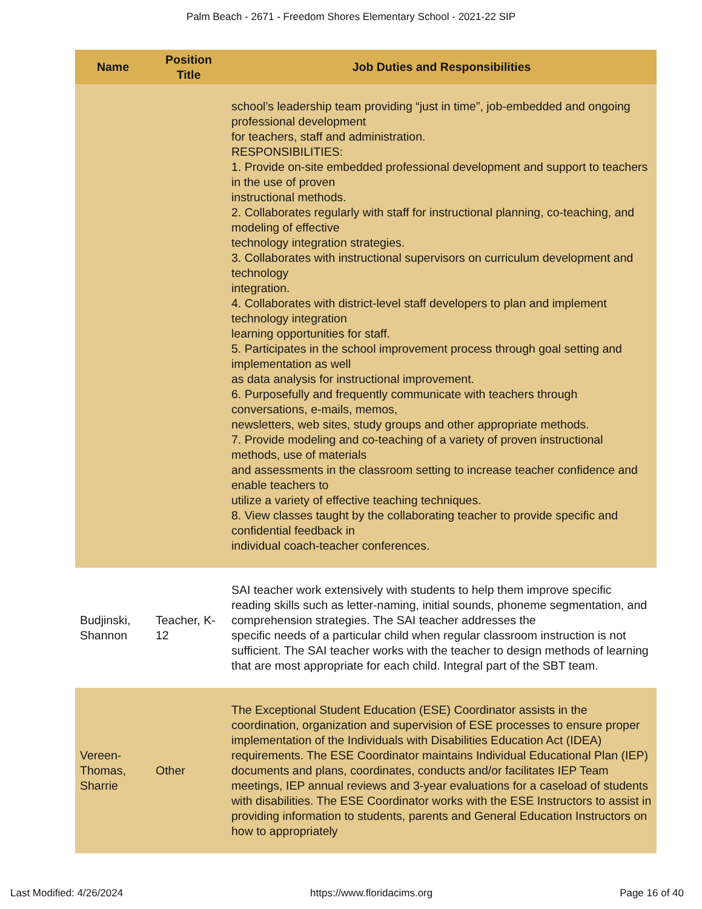Palm Beach - 2671 - Freedom Shores Elementary School - 2021-22 SIP
| Name | Position Title | Job Duties and Responsibilities |
| --- | --- | --- |
| | | school’s leadership team providing “just in time”, job-embedded and ongoing professional development for teachers, staff and administration. RESPONSIBILITIES: 1. Provide on-site embedded professional development and support to teachers in the use of proven instructional methods. 2. Collaborates regularly with staff for instructional planning, co-teaching, and modeling of effective technology integration strategies. 3. Collaborates with instructional supervisors on curriculum development and technology integration. 4. Collaborates with district-level staff developers to plan and implement technology integration learning opportunities for staff. 5. Participates in the school improvement process through goal setting and implementation as well as data analysis for instructional improvement. 6. Purposefully and frequently communicate with teachers through conversations, e-mails, memos, newsletters, web sites, study groups and other appropriate methods. 7. Provide modeling and co-teaching of a variety of proven instructional methods, use of materials and assessments in the classroom setting to increase teacher confidence and enable teachers to utilize a variety of effective teaching techniques. 8. View classes taught by the collaborating teacher to provide specific and confidential feedback in individual coach-teacher conferences. |
| Budjinski, Shannon | Teacher, K-12 | SAI teacher work extensively with students to help them improve specific reading skills such as letter-naming, initial sounds, phoneme segmentation, and comprehension strategies. The SAI teacher addresses the specific needs of a particular child when regular classroom instruction is not sufficient. The SAI teacher works with the teacher to design methods of learning that are most appropriate for each child. Integral part of the SBT team. |
| Vereen-Thomas, Sharrie | Other | The Exceptional Student Education (ESE) Coordinator assists in the coordination, organization and supervision of ESE processes to ensure proper implementation of the Individuals with Disabilities Education Act (IDEA) requirements. The ESE Coordinator maintains Individual Educational Plan (IEP) documents and plans, coordinates, conducts and/or facilitates IEP Team meetings, IEP annual reviews and 3-year evaluations for a caseload of students with disabilities. The ESE Coordinator works with the ESE Instructors to assist in providing information to students, parents and General Education Instructors on how to appropriately |
Last Modified: 4/26/2024 https://www.floridacims.org Page 16 of 40